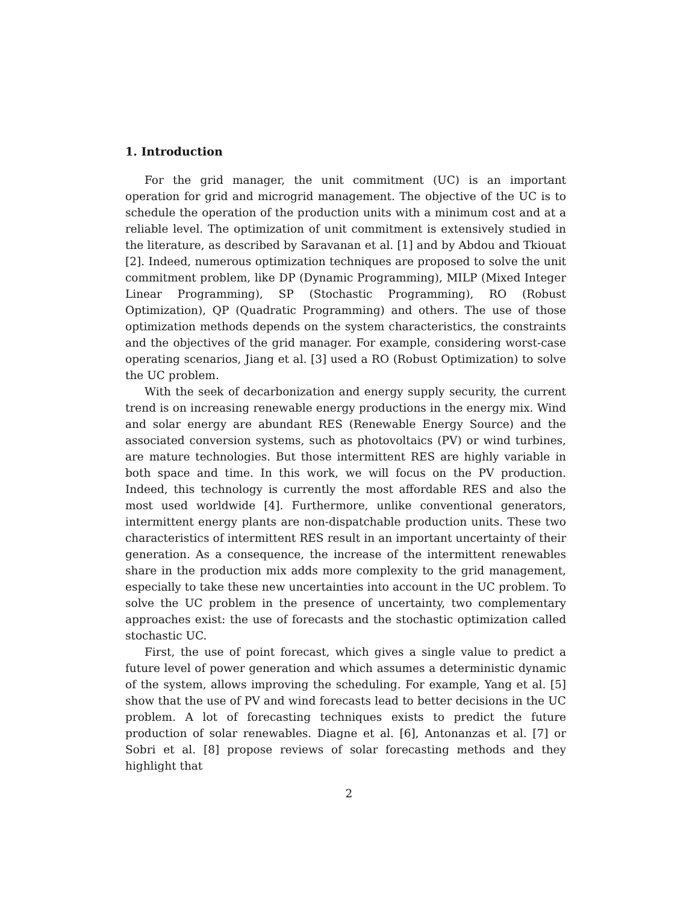1. Introduction
For the grid manager, the unit commitment (UC) is an important operation for grid and microgrid management. The objective of the UC is to schedule the operation of the production units with a minimum cost and at a reliable level. The optimization of unit commitment is extensively studied in the literature, as described by Saravanan et al. [1] and by Abdou and Tkiouat [2]. Indeed, numerous optimization techniques are proposed to solve the unit commitment problem, like DP (Dynamic Programming), MILP (Mixed Integer Linear Programming), SP (Stochastic Programming), RO (Robust Optimization), QP (Quadratic Programming) and others. The use of those optimization methods depends on the system characteristics, the constraints and the objectives of the grid manager. For example, considering worst-case operating scenarios, Jiang et al. [3] used a RO (Robust Optimization) to solve the UC problem.
With the seek of decarbonization and energy supply security, the current trend is on increasing renewable energy productions in the energy mix. Wind and solar energy are abundant RES (Renewable Energy Source) and the associated conversion systems, such as photovoltaics (PV) or wind turbines, are mature technologies. But those intermittent RES are highly variable in both space and time. In this work, we will focus on the PV production. Indeed, this technology is currently the most affordable RES and also the most used worldwide [4]. Furthermore, unlike conventional generators, intermittent energy plants are non-dispatchable production units. These two characteristics of intermittent RES result in an important uncertainty of their generation. As a consequence, the increase of the intermittent renewables share in the production mix adds more complexity to the grid management, especially to take these new uncertainties into account in the UC problem. To solve the UC problem in the presence of uncertainty, two complementary approaches exist: the use of forecasts and the stochastic optimization called stochastic UC.
First, the use of point forecast, which gives a single value to predict a future level of power generation and which assumes a deterministic dynamic of the system, allows improving the scheduling. For example, Yang et al. [5] show that the use of PV and wind forecasts lead to better decisions in the UC problem. A lot of forecasting techniques exists to predict the future production of solar renewables. Diagne et al. [6], Antonanzas et al. [7] or Sobri et al. [8] propose reviews of solar forecasting methods and they highlight that
2